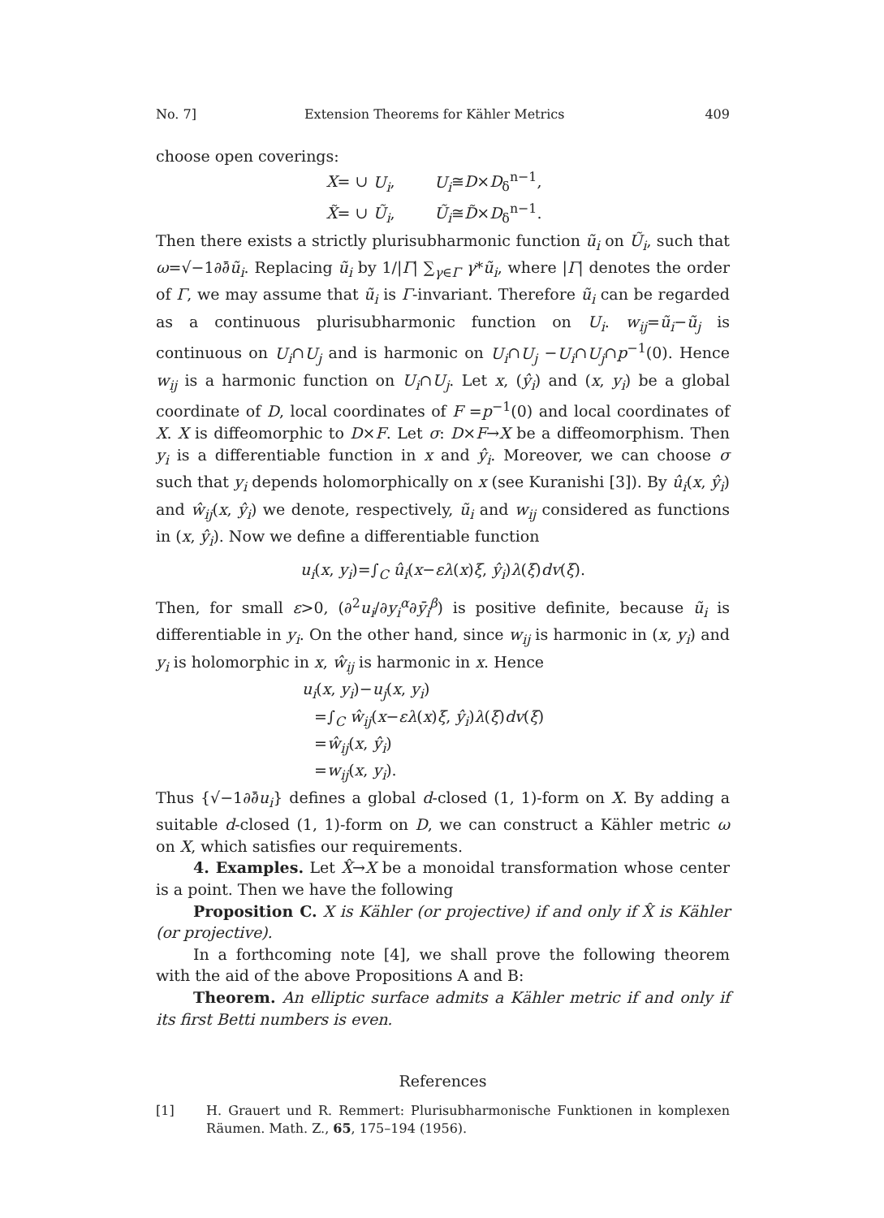No. 7] Extension Theorems for Kähler Metrics 409
choose open coverings:
X= ∪ U<sub>i</sub>, U<sub>i</sub>≅D×D<sub>δ</sub><sup>n−1</sup>,
X̃= ∪ Ũ<sub>i</sub>, Ũ<sub>i</sub>≅D̃×D<sub>δ</sub><sup>n−1</sup>.
Then there exists a strictly plurisubharmonic function ũ<sub>i</sub> on Ũ<sub>i</sub>, such that ω=√−1∂∂̄ũ<sub>i</sub>. Replacing ũ<sub>i</sub> by 1/|Γ| ∑<sub>γ∈Γ</sub> γ*ũ<sub>i</sub>, where |Γ| denotes the order of Γ, we may assume that ũ<sub>i</sub> is Γ-invariant. Therefore ũ<sub>i</sub> can be regarded as a continuous plurisubharmonic function on U<sub>i</sub>. w<sub>ij</sub>=ũ<sub>i</sub>−ũ<sub>j</sub> is continuous on U<sub>i</sub>∩U<sub>j</sub> and is harmonic on U<sub>i</sub>∩U<sub>j</sub> −U<sub>i</sub>∩U<sub>j</sub>∩p<sup>−1</sup>(0). Hence w<sub>ij</sub> is a harmonic function on U<sub>i</sub>∩U<sub>j</sub>. Let x, (ŷ<sub>i</sub>) and (x, y<sub>i</sub>) be a global coordinate of D, local coordinates of F =p<sup>−1</sup>(0) and local coordinates of X. X is diffeomorphic to D×F. Let σ: D×F→X be a diffeomorphism. Then y<sub>i</sub> is a differentiable function in x and ŷ<sub>i</sub>. Moreover, we can choose σ such that y<sub>i</sub> depends holomorphically on x (see Kuranishi [3]). By û<sub>i</sub>(x, ŷ<sub>i</sub>) and ŵ<sub>ij</sub>(x, ŷ<sub>i</sub>) we denote, respectively, ũ<sub>i</sub> and w<sub>ij</sub> considered as functions in (x, ŷ<sub>i</sub>). Now we define a differentiable function
u<sub>i</sub>(x, y<sub>i</sub>)=∫<sub>C</sub> û<sub>i</sub>(x−ελ(x)ξ, ŷ<sub>i</sub>)λ(ξ)dv(ξ).
Then, for small ε>0, (∂<sup>2</sup>u<sub>i</sub>/∂y<sub>i</sub><sup>α</sup>∂ȳ<sub>i</sub><sup>β</sup>) is positive definite, because ũ<sub>i</sub> is differentiable in y<sub>i</sub>. On the other hand, since w<sub>ij</sub> is harmonic in (x, y<sub>i</sub>) and y<sub>i</sub> is holomorphic in x, ŵ<sub>ij</sub> is harmonic in x. Hence
u<sub>i</sub>(x, y<sub>i</sub>)−u<sub>j</sub>(x, y<sub>i</sub>)
=∫<sub>C</sub> ŵ<sub>ij</sub>(x−ελ(x)ξ, ŷ<sub>i</sub>)λ(ξ)dv(ξ)
=ŵ<sub>ij</sub>(x, ŷ<sub>i</sub>)
=w<sub>ij</sub>(x, y<sub>i</sub>).
Thus {√−1∂∂̄u<sub>i</sub>} defines a global d-closed (1, 1)-form on X. By adding a suitable d-closed (1, 1)-form on D, we can construct a Kähler metric ω on X, which satisfies our requirements.
4. Examples. Let X̂→X be a monoidal transformation whose center is a point. Then we have the following
Proposition C. X is Kähler (or projective) if and only if X̂ is Kähler (or projective).
In a forthcoming note [4], we shall prove the following theorem with the aid of the above Propositions A and B:
Theorem. An elliptic surface admits a Kähler metric if and only if its first Betti numbers is even.
References
[1] H. Grauert und R. Remmert: Plurisubharmonische Funktionen in komplexen Räumen. Math. Z., 65, 175–194 (1956).